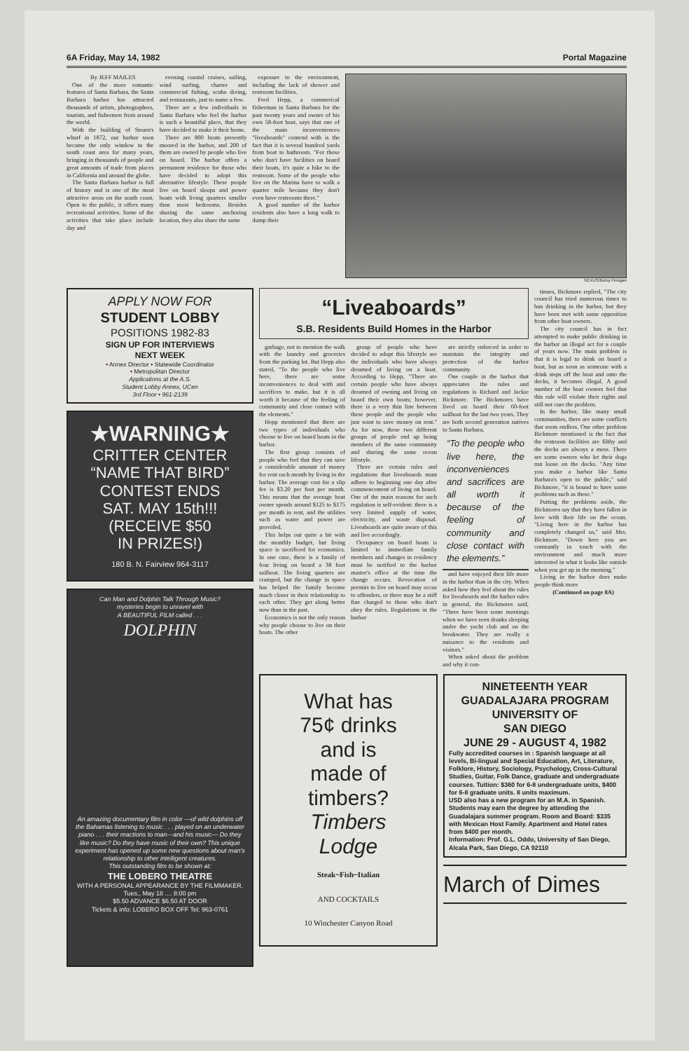6A Friday, May 14, 1982 Portal Magazine
By JEFF MAILES
One of the more romantic features of Santa Barbara, the Santa Barbara harbor has attracted thousands of artists, photographers, tourists, and fishermen from around the world.
With the building of Stearn's wharf in 1872, our harbor soon became the only window to the south coast area for many years, bringing in thousands of people and great amounts of trade from places in California and around the globe.
The Santa Barbara harbor is full of history and is one of the most attractive areas on the south coast. Open to the public, it offers many recreational activities. Some of the activities that take place include day and
evening coastal cruises, sailing, wind surfing, charter and commercial fishing, scuba diving, and restaurants, just to name a few.
There are a few individuals in Santa Barbara who feel the harbor is such a beautiful place, that they have decided to make it their home.
There are 800 boats presently moored in the harbor, and 200 of them are owned by people who live on board. The harbor offers a permanent residence for those who have decided to adopt this alternative lifestyle. These people live on board sloops and power boats with living quarters smaller than most bedrooms. Besides sharing the same anchoring location, they also share the same
exposure to the environment, including the lack of shower and restroom facilities.
Fred Hepp, a commerical fisherman in Santa Barbara for the past twenty years and owner of his own 58-foot boat, says that one of the main inconveniences "liveaboards" contend with is the fact that it is several hundred yards from boat to bathroom. "For those who don't have facilities on board their boats, it's quite a hike to the restroom. Some of the people who live on the Marina have to walk a quarter mile because they don't even have restrooms there."
A good number of the harbor residents also have a long walk to dump their
NEXUS/Betsy Finegan
APPLY NOW FOR
STUDENT LOBBY
POSITIONS 1982-83
SIGN UP FOR INTERVIEWS
NEXT WEEK
• Annex Director • Statewide Coordinator
• Metropolitan Director
Applications at the A.S.
Student Lobby Annex, UCen
3rd Floor • 961-2139
★WARNING★
CRITTER CENTER
“NAME THAT BIRD”
CONTEST ENDS
SAT. MAY 15th!!!
(RECEIVE $50
IN PRIZES!)
180 B. N. Fairview 964-3117
Can Man and Dolphin Talk Through Music?
mysteries begin to unravel with
A BEAUTIFUL FILM called . . .
DOLPHIN
An amazing documentary film in color —of wild dolphins off the Bahamas listening to music . . . played on an underwater piano . . . their reactions to man—and his music— Do they like music? Do they have music of their own? This unique experiment has opened up some new questions about man's relationship to other intelligent creatures.
This outstanding film to be shown at:
THE LOBERO THEATRE
WITH A PERSONAL APPEARANCE BY THE FILMMAKER.
Tues., May 18 .... 8:00 pm
$5.50 ADVANCE $6.50 AT DOOR
Tickets & info: LOBERO BOX OFF Tel: 963-0761
“Liveaboards”
S.B. Residents Build Homes in the Harbor
garbage, not to mention the walk with the laundry and groceries from the parking lot. But Hepp also stated, "To the people who live here, there are some inconveniences to deal with and sacrifices to make, but it is all worth it because of the feeling of community and close contact with the elements."
Hepp mentioned that there are two types of individuals who choose to live on board boats in the harbor.
The first group consists of people who feel that they can save a considerable amount of money for rent each month by living in the harbor. The average cost for a slip fee is $3.20 per foot per month. This means that the average boat owner spends around $125 to $175 per month in rent, and the utilities such as water and power are provided.
This helps out quite a bit with the monthly budget, but living space is sacrificed for economics. In one case, there is a family of four living on board a 38 foot sailboat. The living quarters are cramped, but the change in space has helped the family become much closer in their relationship to each other. They get along better now than in the past.
Economics is not the only reason why people choose to live on their boats. The other
group of people who have decided to adopt this lifestyle are the individuals who have always dreamed of living on a boat. According to Hepp, "There are certain people who have always dreamed of owning and living on board their own boats; however, there is a very thin line between these people and the people who just want to save money on rent." As for now, these two different groups of people end up being members of the same community and sharing the same ocean lifestyle.
There are certain rules and regulations that liveaboards must adhere to beginning one day after commencement of living on board. One of the main reasons for such regulation is self-evident: there is a very limited supply of water, electricity, and waste disposal. Liveaboards are quite aware of this and live accordingly.
Occupancy on board boats is limited to immediate family members and changes in residency must be notified to the harbor master's office at the time the change occurs. Revocation of permits to live on board may occur to offenders, or there may be a stiff fine charged to those who don't obey the rules. Regulations in the harbor
are strictly enforced in order to maintain the integrity and protection of the harbor community.
One couple in the harbor that appreciates the rules and regulations is Richard and Jackie Bickmore. The Bickmores have lived on board their 60-foot sailboat for the last two years. They are both second generation natives to Santa Barbara,
“To the people who live here, the inconveniences and sacrifices are all worth it because of the feeling of community and close contact with the elements.”
and have enjoyed their life more in the harbor than in the city. When asked how they feel about the rules for liveaboards and the harbor rules in general, the Bickmores said, "There have been some mornings when we have seen drunks sleeping under the yacht club and on the breakwater. They are really a nuisance to the residents and visitors."
When asked about the problem and why it con-
tinues, Bickmore replied, "The city council has tried numerous times to ban drinking in the harbor, but they have been met with some opposition from other boat owners.
The city council has in fact attempted to make public drinking in the harbor an illegal act for a couple of years now. The main problem is that it is legal to drink on board a boat, but as soon as someone with a drink steps off the boat and onto the docks, it becomes illegal. A good number of the boat owners feel that this rule will violate their rights and still not cure the problem.
In the harbor, like many small communities, there are some conflicts that seem endless. One other problem Bickmore mentioned is the fact that the restroom facilities are filthy and the docks are always a mess. There are some owners who let their dogs run loose on the docks. "Any time you make a harbor like Santa Barbara's open to the public," said Bickmore, "it is bound to have some problems such as these."
Putting the problems aside, the Bickmores say that they have fallen in love with their life on the ocean. "Living here in the harbor has completely changed us," said Mrs. Bickmore. "Down here you are constantly in touch with the environment and much more interested in what it looks like outside when you get up in the morning."
Living in the harbor does make people think more
(Continued on page 8A)
What has
75¢ drinks
and is
made of
timbers?
Timbers
Lodge
Steak~Fish~Italian
AND COCKTAILS
10 Winchester Canyon Road
NINETEENTH YEAR
GUADALAJARA PROGRAM
UNIVERSITY OF
SAN DIEGO
JUNE 29 - AUGUST 4, 1982
Fully accredited courses in : Spanish language at all levels, Bi-lingual and Special Education, Art, Literature, Folklore, History, Sociology, Psychology, Cross-Cultural Studies, Guitar, Folk Dance, graduate and undergraduate courses. Tuition: $360 for 6-8 undergraduate units, $400 for 6-8 graduate units. 8 units maximum.
USD also has a new program for an M.A. in Spanish. Students may earn the degree by attending the Guadalajara summer program. Room and Board: $335 with Mexican Host Family. Apartment and Hotel rates from $400 per month.
Information: Prof. G.L. Oddo, University of San Diego, Alcala Park, San Diego, CA 92110
March of Dimes